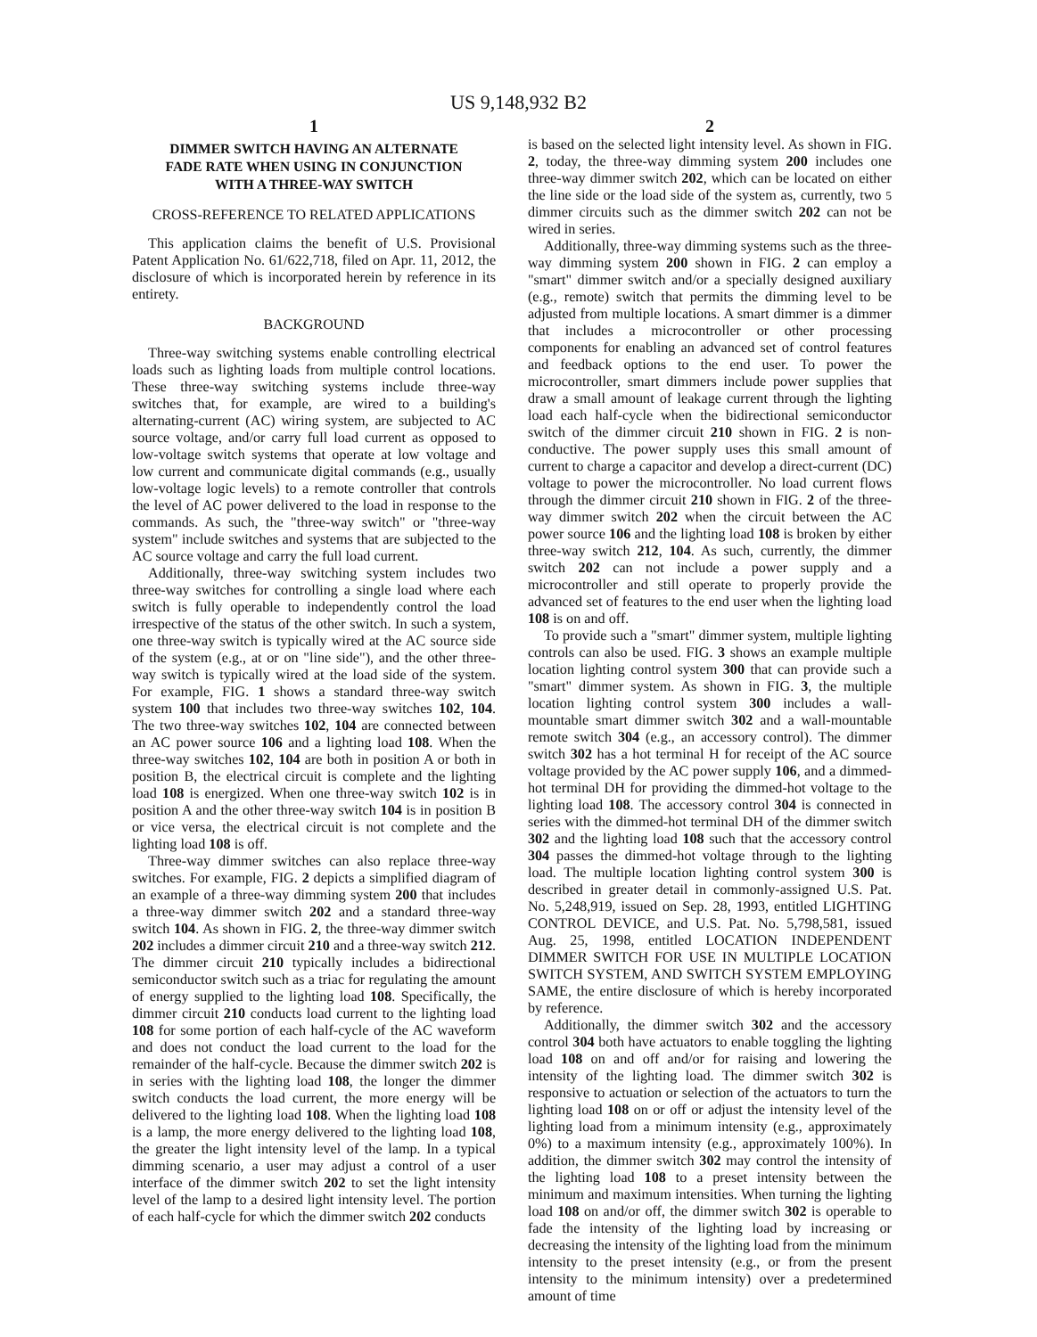US 9,148,932 B2
1
DIMMER SWITCH HAVING AN ALTERNATE FADE RATE WHEN USING IN CONJUNCTION WITH A THREE-WAY SWITCH
CROSS-REFERENCE TO RELATED APPLICATIONS
This application claims the benefit of U.S. Provisional Patent Application No. 61/622,718, filed on Apr. 11, 2012, the disclosure of which is incorporated herein by reference in its entirety.
BACKGROUND
Three-way switching systems enable controlling electrical loads such as lighting loads from multiple control locations. These three-way switching systems include three-way switches that, for example, are wired to a building's alternating-current (AC) wiring system, are subjected to AC source voltage, and/or carry full load current as opposed to low-voltage switch systems that operate at low voltage and low current and communicate digital commands (e.g., usually low-voltage logic levels) to a remote controller that controls the level of AC power delivered to the load in response to the commands. As such, the "three-way switch" or "three-way system" include switches and systems that are subjected to the AC source voltage and carry the full load current.
Additionally, three-way switching system includes two three-way switches for controlling a single load where each switch is fully operable to independently control the load irrespective of the status of the other switch. In such a system, one three-way switch is typically wired at the AC source side of the system (e.g., at or on "line side"), and the other three-way switch is typically wired at the load side of the system. For example, FIG. 1 shows a standard three-way switch system 100 that includes two three-way switches 102, 104. The two three-way switches 102, 104 are connected between an AC power source 106 and a lighting load 108. When the three-way switches 102, 104 are both in position A or both in position B, the electrical circuit is complete and the lighting load 108 is energized. When one three-way switch 102 is in position A and the other three-way switch 104 is in position B or vice versa, the electrical circuit is not complete and the lighting load 108 is off.
Three-way dimmer switches can also replace three-way switches. For example, FIG. 2 depicts a simplified diagram of an example of a three-way dimming system 200 that includes a three-way dimmer switch 202 and a standard three-way switch 104. As shown in FIG. 2, the three-way dimmer switch 202 includes a dimmer circuit 210 and a three-way switch 212. The dimmer circuit 210 typically includes a bidirectional semiconductor switch such as a triac for regulating the amount of energy supplied to the lighting load 108. Specifically, the dimmer circuit 210 conducts load current to the lighting load 108 for some portion of each half-cycle of the AC waveform and does not conduct the load current to the load for the remainder of the half-cycle. Because the dimmer switch 202 is in series with the lighting load 108, the longer the dimmer switch conducts the load current, the more energy will be delivered to the lighting load 108. When the lighting load 108 is a lamp, the more energy delivered to the lighting load 108, the greater the light intensity level of the lamp. In a typical dimming scenario, a user may adjust a control of a user interface of the dimmer switch 202 to set the light intensity level of the lamp to a desired light intensity level. The portion of each half-cycle for which the dimmer switch 202 conducts
2
is based on the selected light intensity level. As shown in FIG. 2, today, the three-way dimming system 200 includes one three-way dimmer switch 202, which can be located on either the line side or the load side of the system as, currently, two 5 dimmer circuits such as the dimmer switch 202 can not be wired in series.
Additionally, three-way dimming systems such as the three-way dimming system 200 shown in FIG. 2 can employ a "smart" dimmer switch and/or a specially designed auxiliary (e.g., remote) switch that permits the dimming level to be adjusted from multiple locations. A smart dimmer is a dimmer that includes a microcontroller or other processing components for enabling an advanced set of control features and feedback options to the end user. To power the microcontroller, smart dimmers include power supplies that draw a small amount of leakage current through the lighting load each half-cycle when the bidirectional semiconductor switch of the dimmer circuit 210 shown in FIG. 2 is non-conductive. The power supply uses this small amount of current to charge a capacitor and develop a direct-current (DC) voltage to power the microcontroller. No load current flows through the dimmer circuit 210 shown in FIG. 2 of the three-way dimmer switch 202 when the circuit between the AC power source 106 and the lighting load 108 is broken by either three-way switch 212, 104. As such, currently, the dimmer switch 202 can not include a power supply and a microcontroller and still operate to properly provide the advanced set of features to the end user when the lighting load 108 is on and off.
To provide such a "smart" dimmer system, multiple lighting controls can also be used. FIG. 3 shows an example multiple location lighting control system 300 that can provide such a "smart" dimmer system. As shown in FIG. 3, the multiple location lighting control system 300 includes a wall-mountable smart dimmer switch 302 and a wall-mountable remote switch 304 (e.g., an accessory control). The dimmer switch 302 has a hot terminal H for receipt of the AC source voltage provided by the AC power supply 106, and a dimmed-hot terminal DH for providing the dimmed-hot voltage to the lighting load 108. The accessory control 304 is connected in series with the dimmed-hot terminal DH of the dimmer switch 302 and the lighting load 108 such that the accessory control 304 passes the dimmed-hot voltage through to the lighting load. The multiple location lighting control system 300 is described in greater detail in commonly-assigned U.S. Pat. No. 5,248,919, issued on Sep. 28, 1993, entitled LIGHTING CONTROL DEVICE, and U.S. Pat. No. 5,798,581, issued Aug. 25, 1998, entitled LOCATION INDEPENDENT DIMMER SWITCH FOR USE IN MULTIPLE LOCATION SWITCH SYSTEM, AND SWITCH SYSTEM EMPLOYING SAME, the entire disclosure of which is hereby incorporated by reference.
Additionally, the dimmer switch 302 and the accessory control 304 both have actuators to enable toggling the lighting load 108 on and off and/or for raising and lowering the intensity of the lighting load. The dimmer switch 302 is responsive to actuation or selection of the actuators to turn the lighting load 108 on or off or adjust the intensity level of the lighting load from a minimum intensity (e.g., approximately 0%) to a maximum intensity (e.g., approximately 100%). In addition, the dimmer switch 302 may control the intensity of the lighting load 108 to a preset intensity between the minimum and maximum intensities. When turning the lighting load 108 on and/or off, the dimmer switch 302 is operable to fade the intensity of the lighting load by increasing or decreasing the intensity of the lighting load from the minimum intensity to the preset intensity (e.g., or from the present intensity to the minimum intensity) over a predetermined amount of time